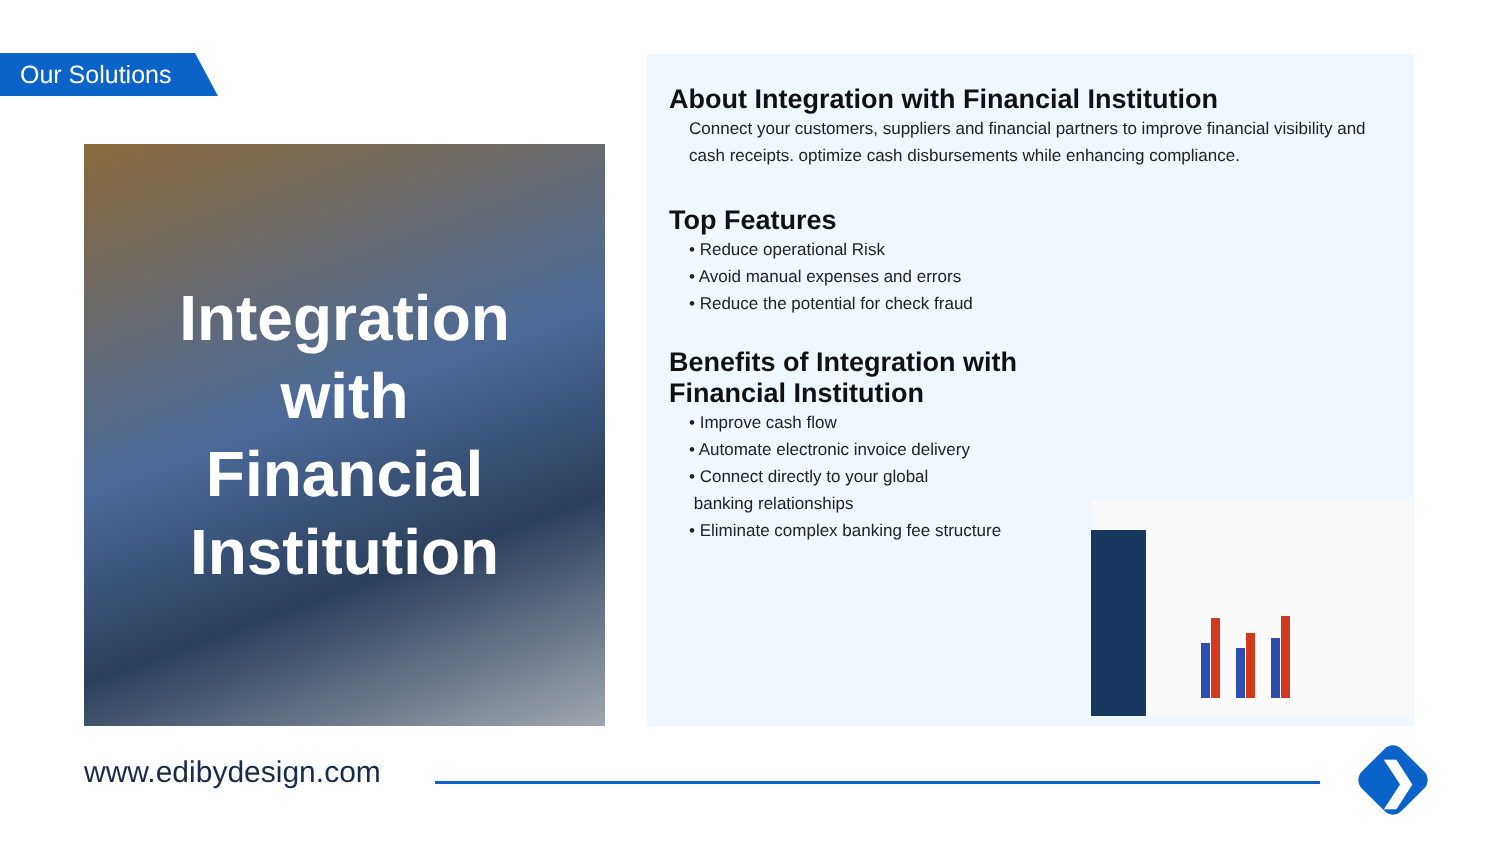Our Solutions
Integration
with
Financial
Institution
About Integration with Financial Institution
Connect your customers, suppliers and financial partners to improve financial visibility and cash receipts. optimize cash disbursements while enhancing compliance.
Top Features
• Reduce operational Risk
• Avoid manual expenses and errors
• Reduce the potential for check fraud
Benefits of Integration with
Financial Institution
• Improve cash flow
• Automate electronic invoice delivery
• Connect directly to your global
banking relationships
• Eliminate complex banking fee structure
www.edibydesign.com ❯